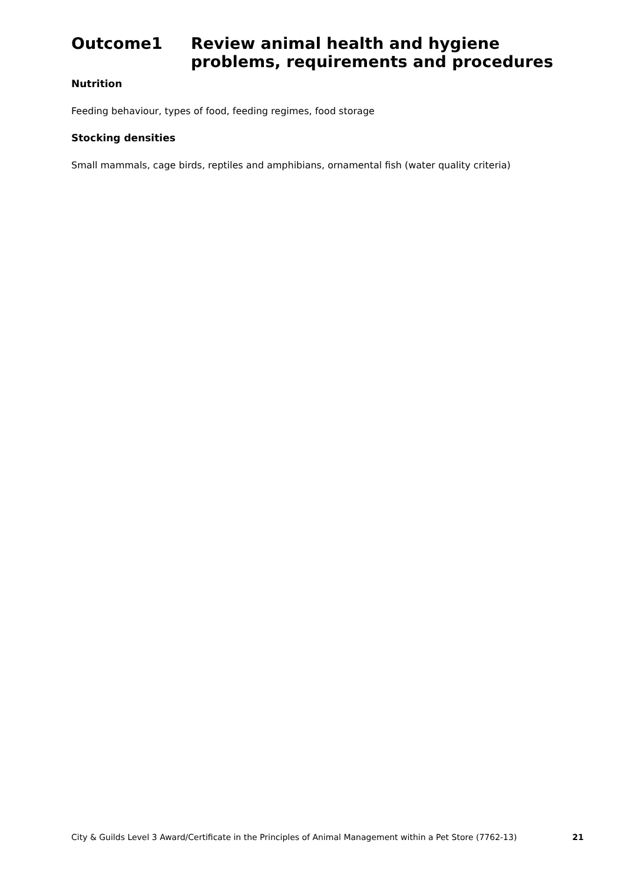Outcome1 Review animal health and hygiene problems, requirements and procedures
Nutrition
Feeding behaviour, types of food, feeding regimes, food storage
Stocking densities
Small mammals, cage birds, reptiles and amphibians, ornamental fish (water quality criteria)
City & Guilds Level 3 Award/Certificate in the Principles of Animal Management within a Pet Store (7762-13) 21